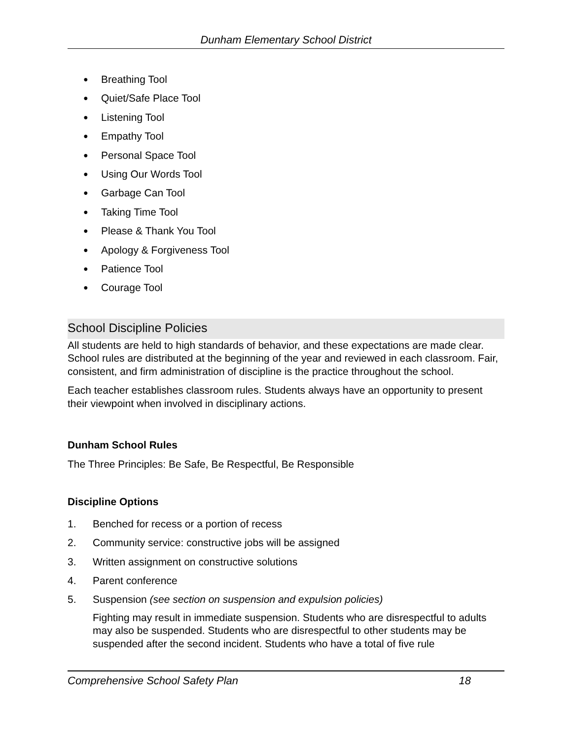Dunham Elementary School District
● Breathing Tool
● Quiet/Safe Place Tool
● Listening Tool
● Empathy Tool
● Personal Space Tool
● Using Our Words Tool
● Garbage Can Tool
● Taking Time Tool
● Please & Thank You Tool
● Apology & Forgiveness Tool
● Patience Tool
● Courage Tool
School Discipline Policies
All students are held to high standards of behavior, and these expectations are made clear. School rules are distributed at the beginning of the year and reviewed in each classroom. Fair, consistent, and firm administration of discipline is the practice throughout the school.
Each teacher establishes classroom rules. Students always have an opportunity to present their viewpoint when involved in disciplinary actions.
Dunham School Rules
The Three Principles: Be Safe, Be Respectful, Be Responsible
Discipline Options
1. Benched for recess or a portion of recess
2. Community service: constructive jobs will be assigned
3. Written assignment on constructive solutions
4. Parent conference
5. Suspension (see section on suspension and expulsion policies)
Fighting may result in immediate suspension. Students who are disrespectful to adults may also be suspended. Students who are disrespectful to other students may be suspended after the second incident. Students who have a total of five rule
Comprehensive School Safety Plan 18